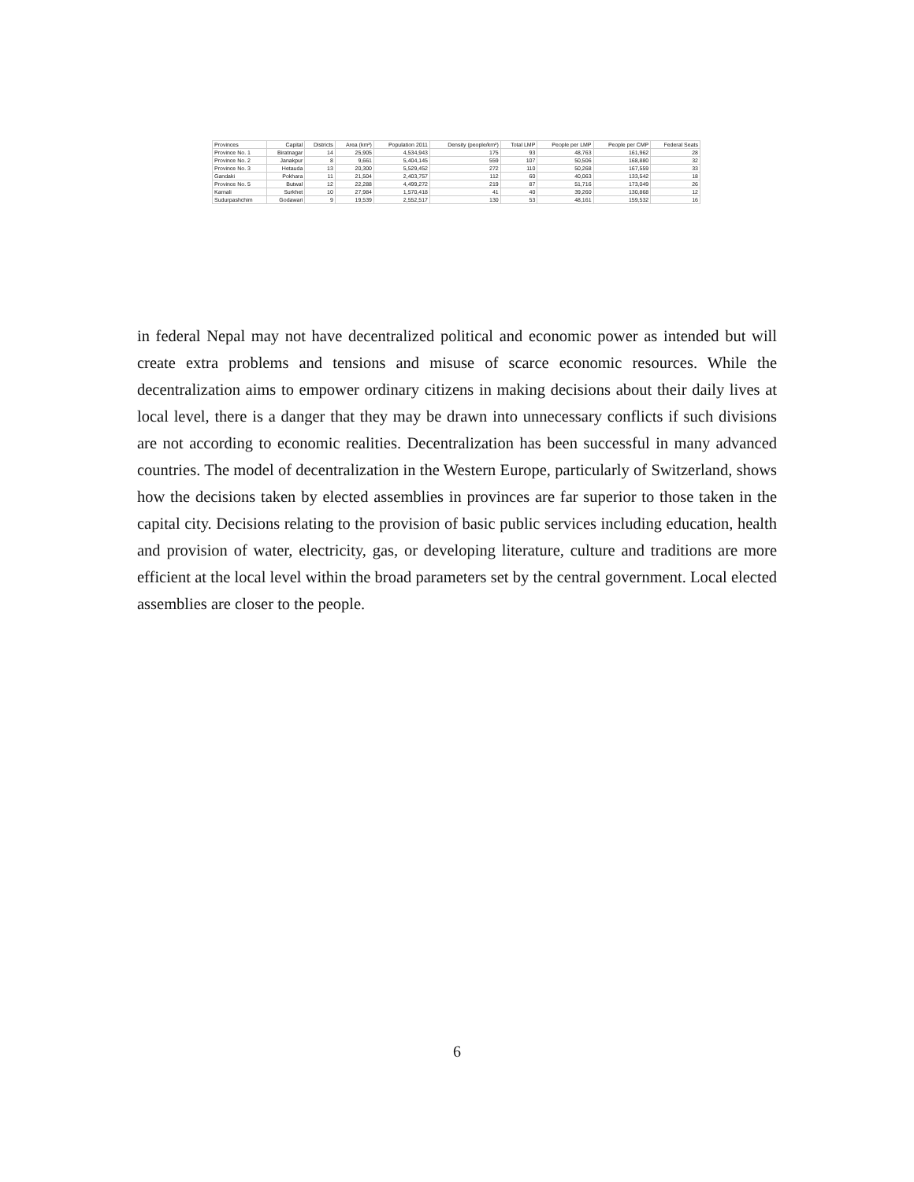| Provinces | Capital | Districts | Area (km²) | Population 2011 | Density (people/km²) | Total LMP | People per LMP | People per CMP | Federal Seats |
| --- | --- | --- | --- | --- | --- | --- | --- | --- | --- |
| Province No. 1 | Biratnagar | 14 | 25,905 | 4,534,943 | 175 | 93 | 48,763 | 161,962 | 28 |
| Province No. 2 | Janakpur | 8 | 9,661 | 5,404,145 | 559 | 107 | 50,506 | 168,880 | 32 |
| Province No. 3 | Hetauda | 13 | 20,300 | 5,529,452 | 272 | 110 | 50,268 | 167,559 | 33 |
| Gandaki | Pokhara | 11 | 21,504 | 2,403,757 | 112 | 60 | 40,063 | 133,542 | 18 |
| Province No. 5 | Butwal | 12 | 22,288 | 4,499,272 | 219 | 87 | 51,716 | 173,049 | 26 |
| Karnali | Surkhet | 10 | 27,984 | 1,570,418 | 41 | 40 | 39,260 | 130,868 | 12 |
| Sudurpashchim | Godawari | 9 | 19,539 | 2,552,517 | 130 | 53 | 48,161 | 159,532 | 16 |
in federal Nepal may not have decentralized political and economic power as intended but will create extra problems and tensions and misuse of scarce economic resources. While the decentralization aims to empower ordinary citizens in making decisions about their daily lives at local level, there is a danger that they may be drawn into unnecessary conflicts if such divisions are not according to economic realities. Decentralization has been successful in many advanced countries. The model of decentralization in the Western Europe, particularly of Switzerland, shows how the decisions taken by elected assemblies in provinces are far superior to those taken in the capital city. Decisions relating to the provision of basic public services including education, health and provision of water, electricity, gas, or developing literature, culture and traditions are more efficient at the local level within the broad parameters set by the central government. Local elected assemblies are closer to the people.
6